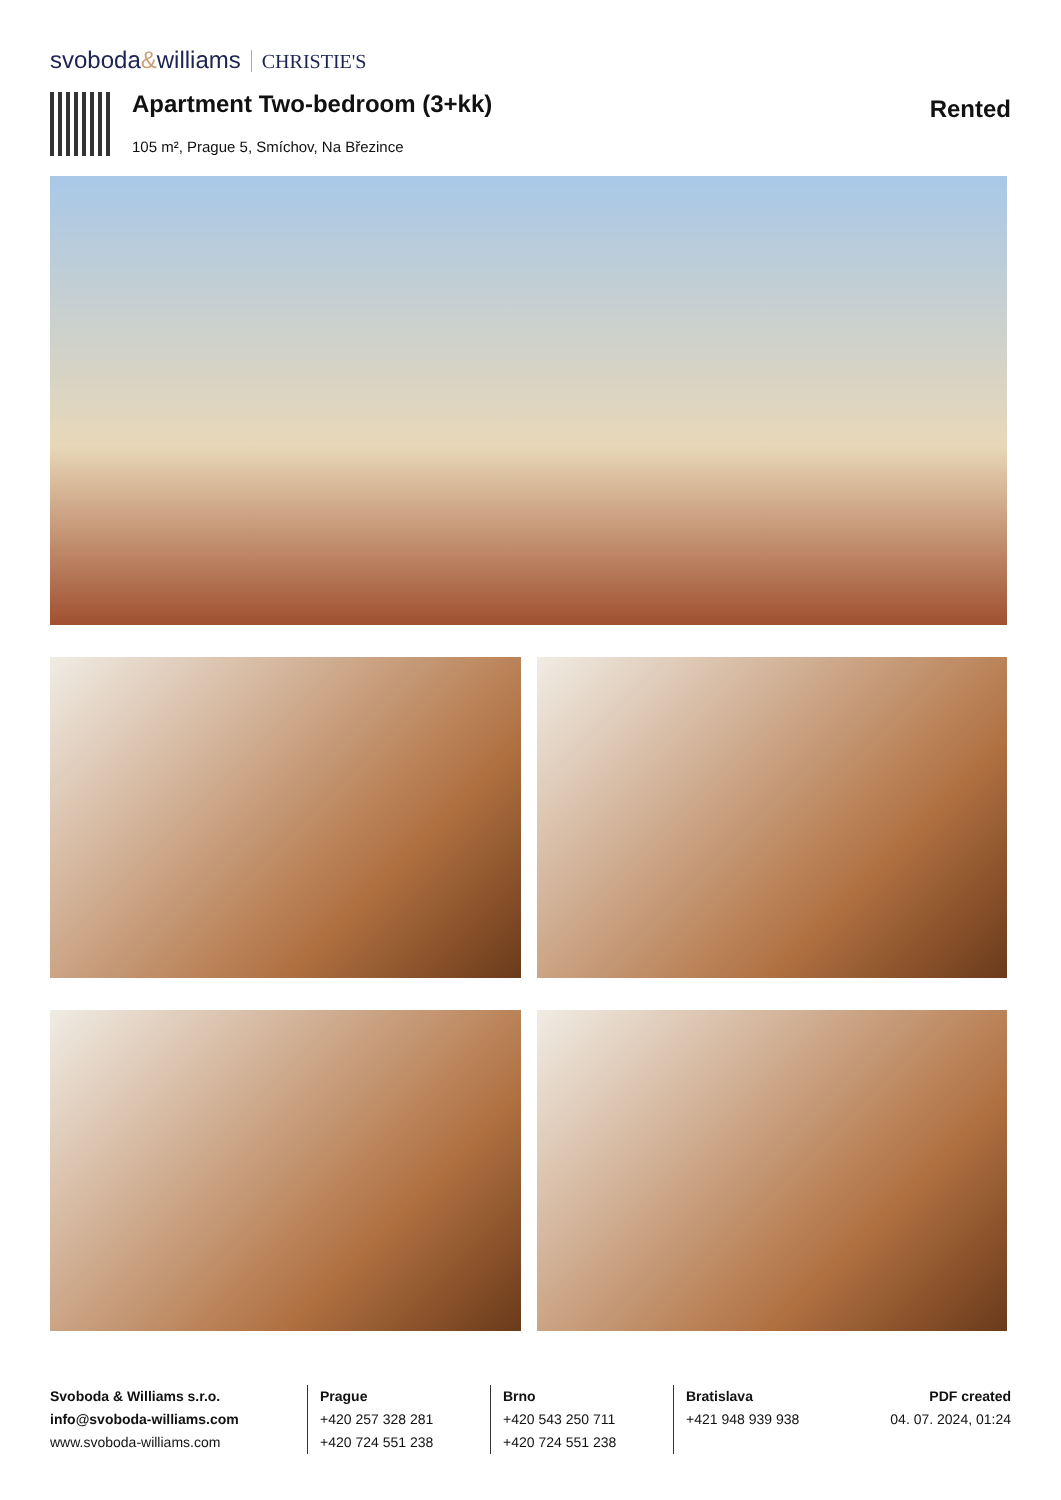svoboda&williams CHRISTIE'S
Apartment Two-bedroom (3+kk)
105 m², Prague 5, Smíchov, Na Březince
Rented
Svoboda & Williams s.r.o.
info@svoboda-williams.com
www.svoboda-williams.com
Prague
+420 257 328 281
+420 724 551 238
Brno
+420 543 250 711
+420 724 551 238
Bratislava
+421 948 939 938
PDF created
04. 07. 2024, 01:24